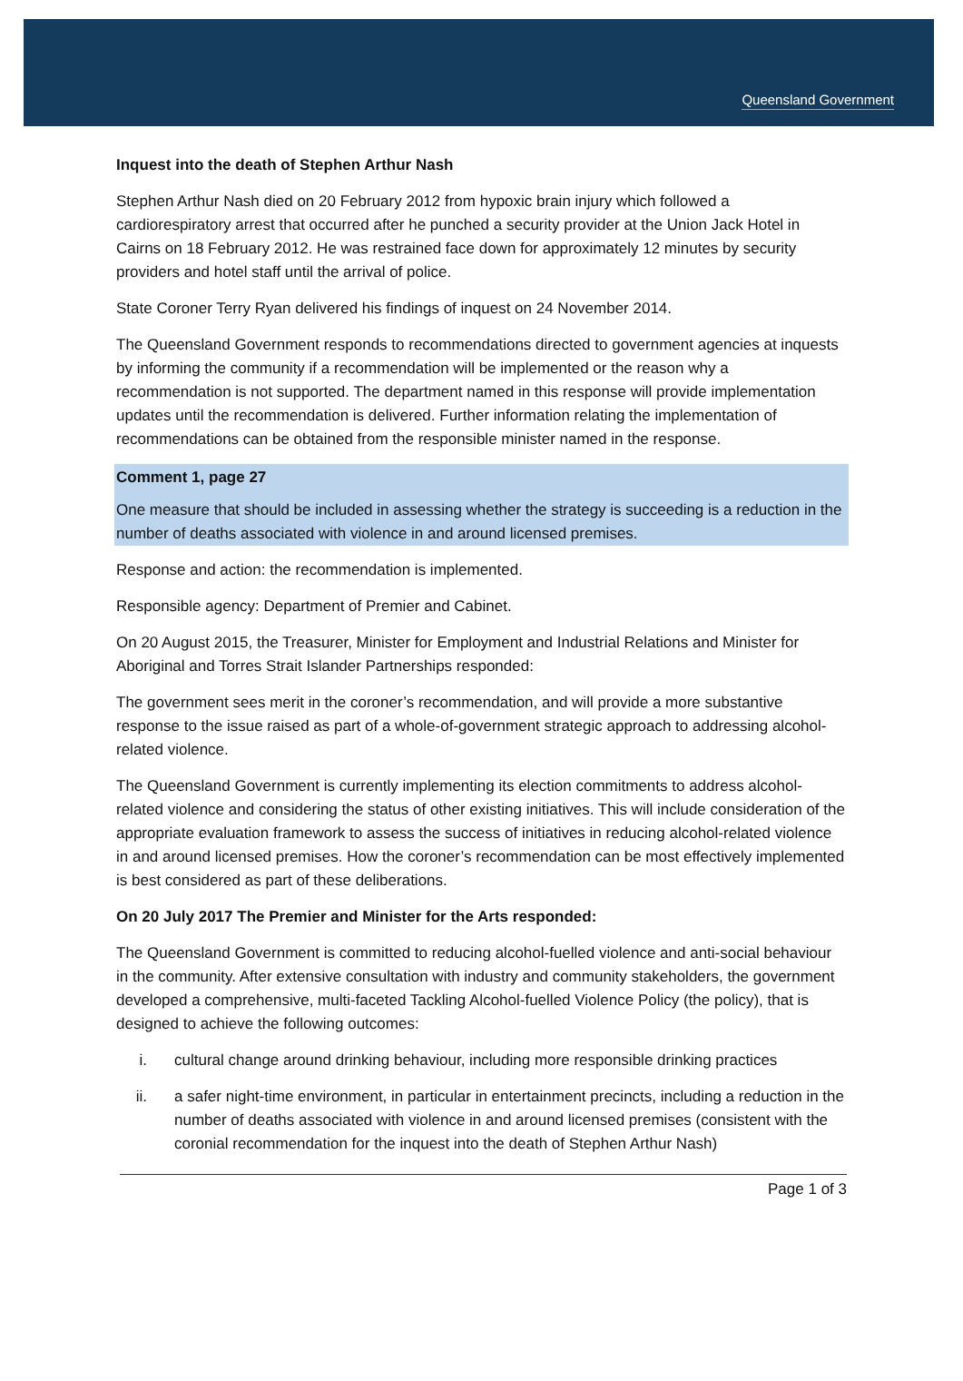Queensland Government
Inquest into the death of Stephen Arthur Nash
Stephen Arthur Nash died on 20 February 2012 from hypoxic brain injury which followed a cardiorespiratory arrest that occurred after he punched a security provider at the Union Jack Hotel in Cairns on 18 February 2012. He was restrained face down for approximately 12 minutes by security providers and hotel staff until the arrival of police.
State Coroner Terry Ryan delivered his findings of inquest on 24 November 2014.
The Queensland Government responds to recommendations directed to government agencies at inquests by informing the community if a recommendation will be implemented or the reason why a recommendation is not supported. The department named in this response will provide implementation updates until the recommendation is delivered. Further information relating the implementation of recommendations can be obtained from the responsible minister named in the response.
Comment 1, page 27
One measure that should be included in assessing whether the strategy is succeeding is a reduction in the number of deaths associated with violence in and around licensed premises.
Response and action: the recommendation is implemented.
Responsible agency: Department of Premier and Cabinet.
On 20 August 2015, the Treasurer, Minister for Employment and Industrial Relations and Minister for Aboriginal and Torres Strait Islander Partnerships responded:
The government sees merit in the coroner’s recommendation, and will provide a more substantive response to the issue raised as part of a whole-of-government strategic approach to addressing alcohol-related violence.
The Queensland Government is currently implementing its election commitments to address alcohol-related violence and considering the status of other existing initiatives. This will include consideration of the appropriate evaluation framework to assess the success of initiatives in reducing alcohol-related violence in and around licensed premises. How the coroner’s recommendation can be most effectively implemented is best considered as part of these deliberations.
On 20 July 2017 The Premier and Minister for the Arts responded:
The Queensland Government is committed to reducing alcohol-fuelled violence and anti-social behaviour in the community. After extensive consultation with industry and community stakeholders, the government developed a comprehensive, multi-faceted Tackling Alcohol-fuelled Violence Policy (the policy), that is designed to achieve the following outcomes:
i. cultural change around drinking behaviour, including more responsible drinking practices
ii. a safer night-time environment, in particular in entertainment precincts, including a reduction in the number of deaths associated with violence in and around licensed premises (consistent with the coronial recommendation for the inquest into the death of Stephen Arthur Nash)
Page 1 of 3